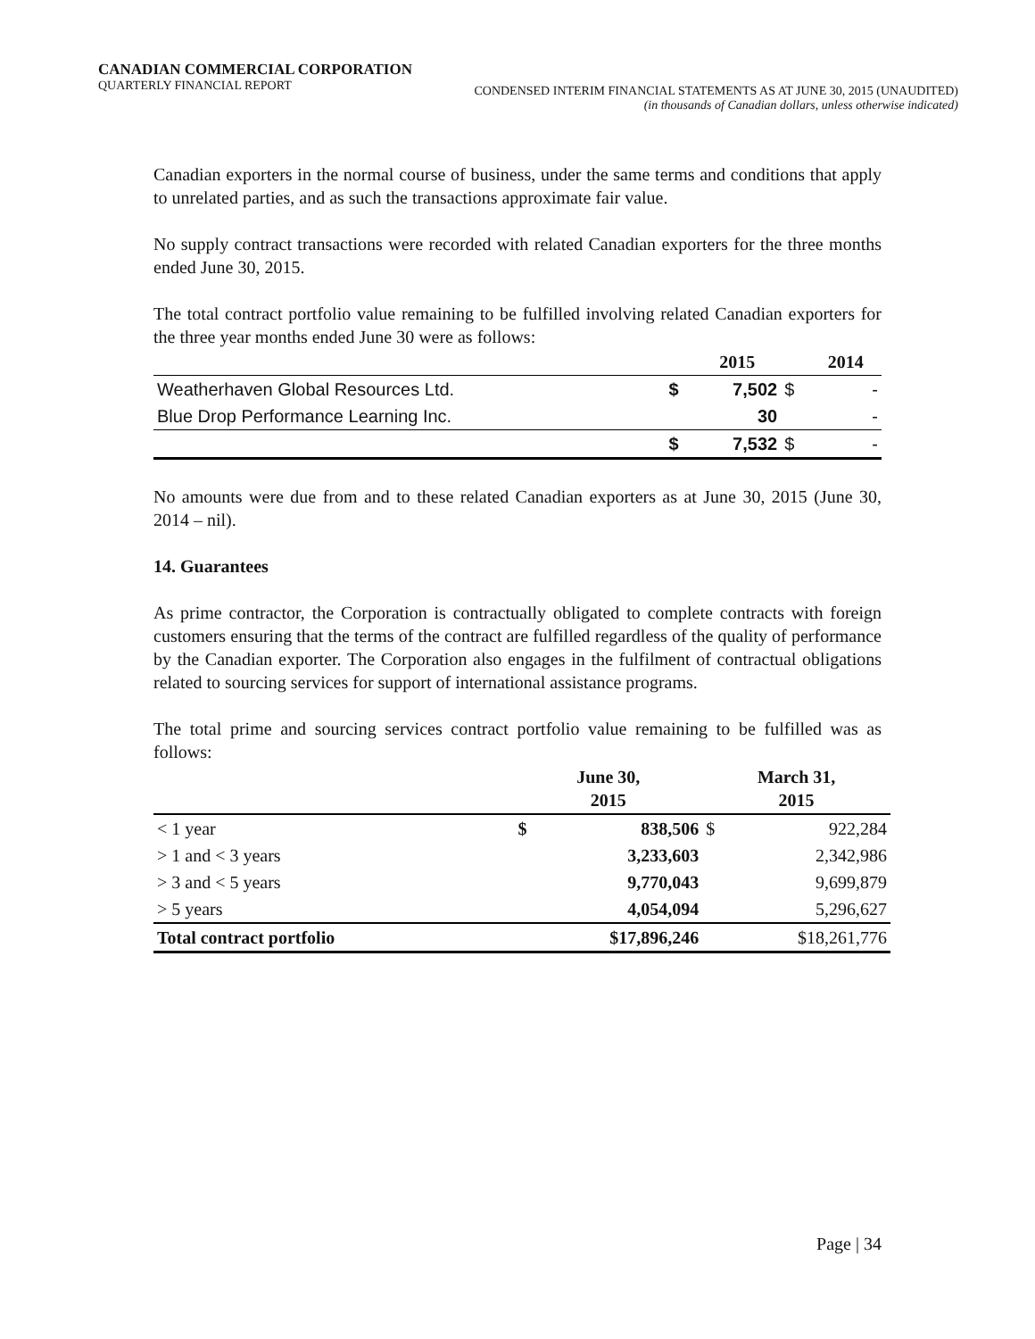CANADIAN COMMERCIAL CORPORATION
QUARTERLY FINANCIAL REPORT
CONDENSED INTERIM FINANCIAL STATEMENTS AS AT JUNE 30, 2015 (UNAUDITED)
(in thousands of Canadian dollars, unless otherwise indicated)
Canadian exporters in the normal course of business, under the same terms and conditions that apply to unrelated parties, and as such the transactions approximate fair value.
No supply contract transactions were recorded with related Canadian exporters for the three months ended June 30, 2015.
The total contract portfolio value remaining to be fulfilled involving related Canadian exporters for the three year months ended June 30 were as follows:
| | | 2015 | | 2014 |
| --- | --- | --- | --- | --- |
| Weatherhaven Global Resources Ltd. | $ | 7,502 | $ | - |
| Blue Drop Performance Learning Inc. | | 30 | | - |
| | $ | 7,532 | $ | - |
No amounts were due from and to these related Canadian exporters as at June 30, 2015 (June 30, 2014 – nil).
14. Guarantees
As prime contractor, the Corporation is contractually obligated to complete contracts with foreign customers ensuring that the terms of the contract are fulfilled regardless of the quality of performance by the Canadian exporter. The Corporation also engages in the fulfilment of contractual obligations related to sourcing services for support of international assistance programs.
The total prime and sourcing services contract portfolio value remaining to be fulfilled was as follows:
| | June 30, 2015 | | March 31, 2015 | |
| --- | --- | --- | --- | --- |
| < 1 year | $ | 838,506 | $ | 922,284 |
| > 1 and < 3 years | | 3,233,603 | | 2,342,986 |
| > 3 and < 5 years | | 9,770,043 | | 9,699,879 |
| > 5 years | | 4,054,094 | | 5,296,627 |
| Total contract portfolio | $17,896,246 | | $18,261,776 | |
Page | 34